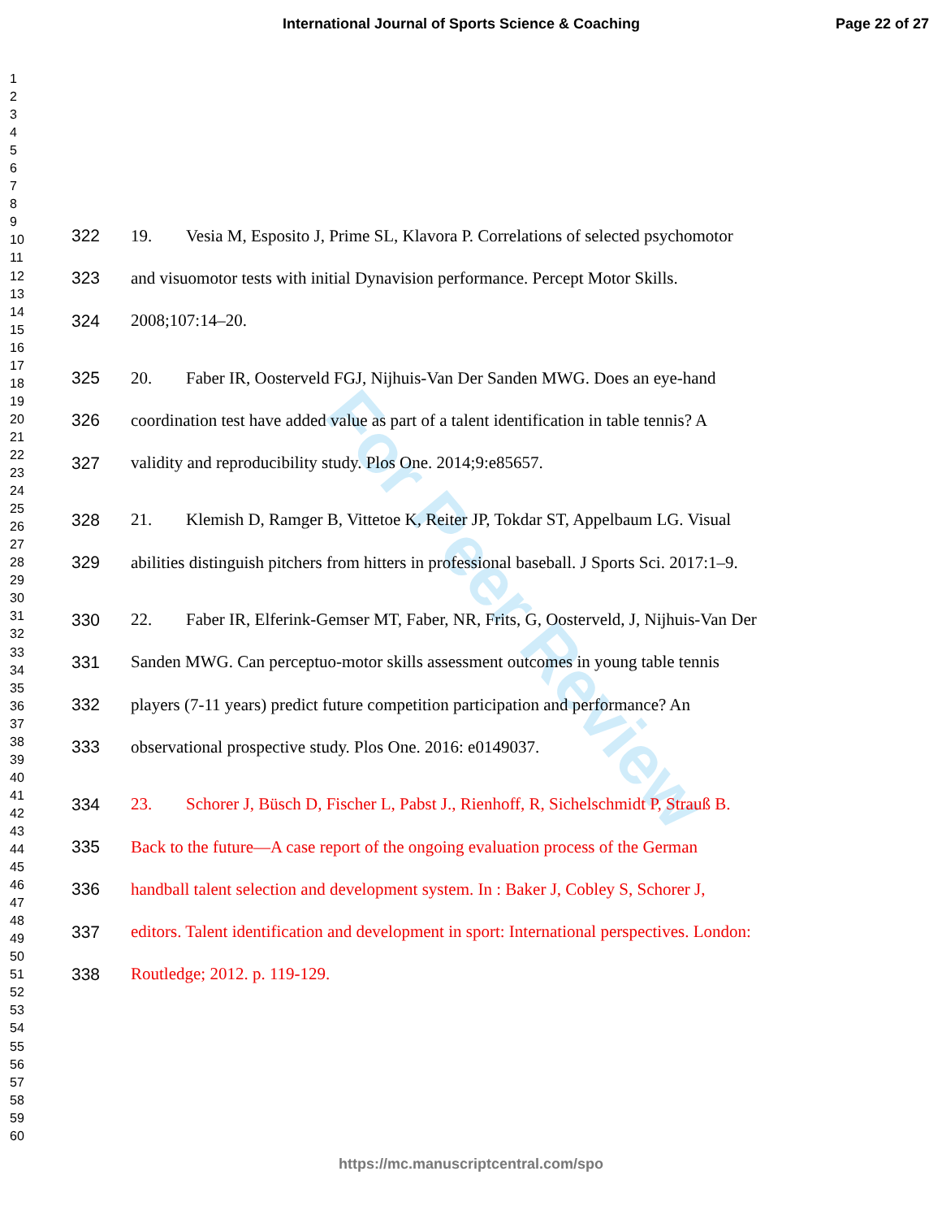International Journal of Sports Science & Coaching Page 22 of 27
1
2
3
4
5
6
7
8
9
10
11
12
13
14
15
16
17
18
19
20
21
22
23
24
25
26
27
28
29
30
31
32
33
34
35
36
37
38
39
40
41
42
43
44
45
46
47
48
49
50
51
52
53
54
55
56
57
58
59
60
For Peer Review
322 19. Vesia M, Esposito J, Prime SL, Klavora P. Correlations of selected psychomotor
323 and visuomotor tests with initial Dynavision performance. Percept Motor Skills.
324 2008;107:14–20.
325 20. Faber IR, Oosterveld FGJ, Nijhuis-Van Der Sanden MWG. Does an eye-hand
326 coordination test have added value as part of a talent identification in table tennis? A
327 validity and reproducibility study. Plos One. 2014;9:e85657.
328 21. Klemish D, Ramger B, Vittetoe K, Reiter JP, Tokdar ST, Appelbaum LG. Visual
329 abilities distinguish pitchers from hitters in professional baseball. J Sports Sci. 2017:1–9.
330 22. Faber IR, Elferink-Gemser MT, Faber, NR, Frits, G, Oosterveld, J, Nijhuis-Van Der
331 Sanden MWG. Can perceptuo-motor skills assessment outcomes in young table tennis
332 players (7-11 years) predict future competition participation and performance? An
333 observational prospective study. Plos One. 2016: e0149037.
334 23. Schorer J, Büsch D, Fischer L, Pabst J., Rienhoff, R, Sichelschmidt P, Strauß B.
335 Back to the future—A case report of the ongoing evaluation process of the German
336 handball talent selection and development system. In : Baker J, Cobley S, Schorer J,
337 editors. Talent identification and development in sport: International perspectives. London:
338 Routledge; 2012. p. 119-129.
https://mc.manuscriptcentral.com/spo